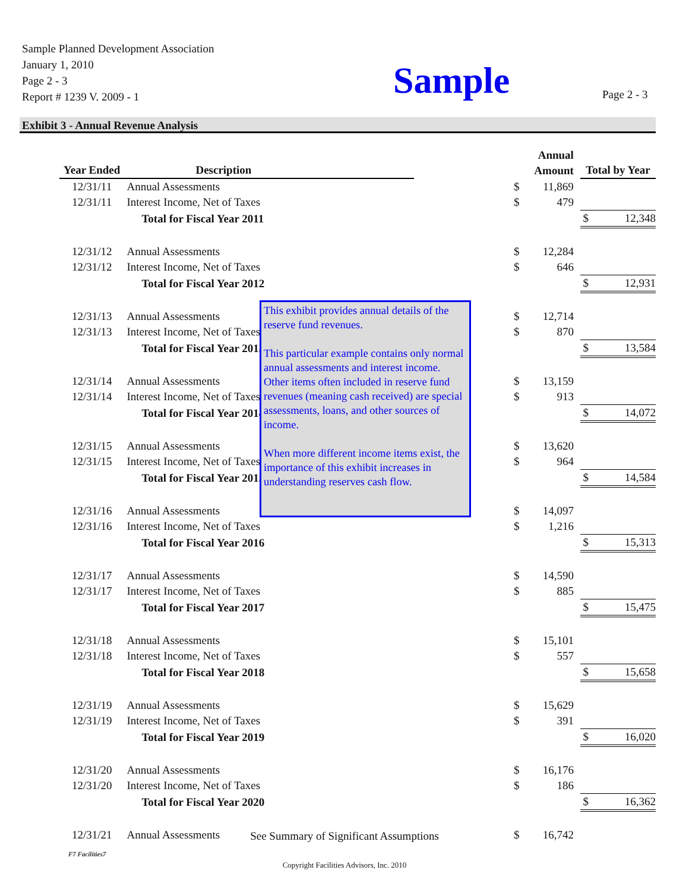Sample Planned Development Association
January 1, 2010
Page 2 - 3
Report # 1239 V. 2009 - 1
Sample Page 2 - 3
Exhibit 3 - Annual Revenue Analysis
| Year Ended | Description | | | Annual Amount | | Total by Year |
| --- | --- | --- | --- | --- | --- | --- |
| 12/31/11 | Annual Assessments | | $ | 11,869 | | |
| 12/31/11 | Interest Income, Net of Taxes | | $ | 479 | | |
| | Total for Fiscal Year 2011 | | | | | $ 12,348 |
| 12/31/12 | Annual Assessments | | $ | 12,284 | | |
| 12/31/12 | Interest Income, Net of Taxes | | $ | 646 | | |
| | Total for Fiscal Year 2012 | | | | | $ 12,931 |
| 12/31/13 | Annual Assessments | | $ | 12,714 | | |
| 12/31/13 | Interest Income, Net of Taxes | | $ | 870 | | |
| | Total for Fiscal Year 2013 | | | | | $ 13,584 |
| 12/31/14 | Annual Assessments | | $ | 13,159 | | |
| 12/31/14 | Interest Income, Net of Taxes | | $ | 913 | | |
| | Total for Fiscal Year 2014 | | | | | $ 14,072 |
| 12/31/15 | Annual Assessments | | $ | 13,620 | | |
| 12/31/15 | Interest Income, Net of Taxes | | $ | 964 | | |
| | Total for Fiscal Year 2015 | | | | | $ 14,584 |
| 12/31/16 | Annual Assessments | | $ | 14,097 | | |
| 12/31/16 | Interest Income, Net of Taxes | | $ | 1,216 | | |
| | Total for Fiscal Year 2016 | | | | | $ 15,313 |
| 12/31/17 | Annual Assessments | | $ | 14,590 | | |
| 12/31/17 | Interest Income, Net of Taxes | | $ | 885 | | |
| | Total for Fiscal Year 2017 | | | | | $ 15,475 |
| 12/31/18 | Annual Assessments | | $ | 15,101 | | |
| 12/31/18 | Interest Income, Net of Taxes | | $ | 557 | | |
| | Total for Fiscal Year 2018 | | | | | $ 15,658 |
| 12/31/19 | Annual Assessments | | $ | 15,629 | | |
| 12/31/19 | Interest Income, Net of Taxes | | $ | 391 | | |
| | Total for Fiscal Year 2019 | | | | | $ 16,020 |
| 12/31/20 | Annual Assessments | | $ | 16,176 | | |
| 12/31/20 | Interest Income, Net of Taxes | | $ | 186 | | |
| | Total for Fiscal Year 2020 | | | | | $ 16,362 |
| 12/31/21 | Annual Assessments | | $ | 16,742 | | |
This exhibit provides annual details of the reserve fund revenues.
This particular example contains only normal annual assessments and interest income. Other items often included in reserve fund revenues (meaning cash received) are special assessments, loans, and other sources of income.
When more different income items exist, the importance of this exhibit increases in understanding reserves cash flow.
See Summary of Significant Assumptions
F7 Facilities7
Copyright Facilities Advisors, Inc. 2010